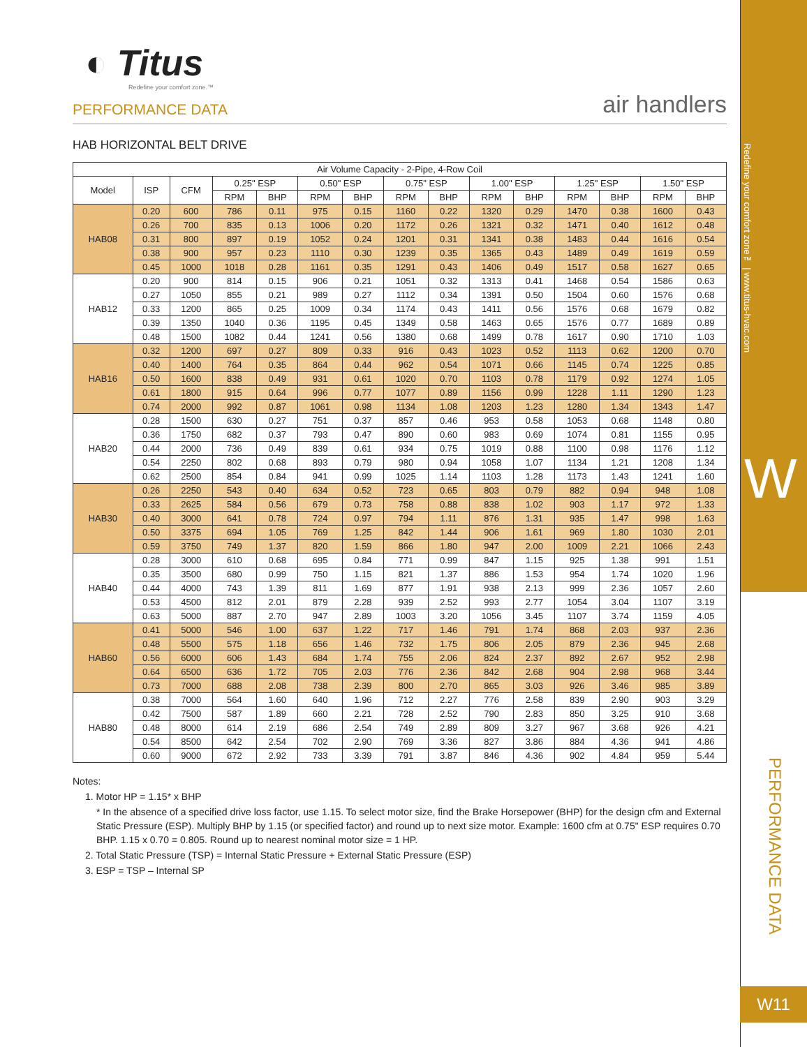◐ Titus
Redefine your comfort zone.™
PERFORMANCE DATA air handlers
HAB HORIZONTAL BELT DRIVE
| Air Volume Capacity - 2-Pipe, 4-Row Coil | | | | | | | | | | | | | | |
| --- | --- | --- | --- | --- | --- | --- | --- | --- | --- | --- | --- | --- | --- | --- |
| Model | ISP | CFM | 0.25" ESP | | 0.50" ESP | | 0.75" ESP | | 1.00" ESP | | 1.25" ESP | | 1.50" ESP | |
| | | | RPM | BHP | RPM | BHP | RPM | BHP | RPM | BHP | RPM | BHP | RPM | BHP |
| HAB08 | 0.20 | 600 | 786 | 0.11 | 975 | 0.15 | 1160 | 0.22 | 1320 | 0.29 | 1470 | 0.38 | 1600 | 0.43 |
| | 0.26 | 700 | 835 | 0.13 | 1006 | 0.20 | 1172 | 0.26 | 1321 | 0.32 | 1471 | 0.40 | 1612 | 0.48 |
| | 0.31 | 800 | 897 | 0.19 | 1052 | 0.24 | 1201 | 0.31 | 1341 | 0.38 | 1483 | 0.44 | 1616 | 0.54 |
| | 0.38 | 900 | 957 | 0.23 | 1110 | 0.30 | 1239 | 0.35 | 1365 | 0.43 | 1489 | 0.49 | 1619 | 0.59 |
| | 0.45 | 1000 | 1018 | 0.28 | 1161 | 0.35 | 1291 | 0.43 | 1406 | 0.49 | 1517 | 0.58 | 1627 | 0.65 |
| HAB12 | 0.20 | 900 | 814 | 0.15 | 906 | 0.21 | 1051 | 0.32 | 1313 | 0.41 | 1468 | 0.54 | 1586 | 0.63 |
| | 0.27 | 1050 | 855 | 0.21 | 989 | 0.27 | 1112 | 0.34 | 1391 | 0.50 | 1504 | 0.60 | 1576 | 0.68 |
| | 0.33 | 1200 | 865 | 0.25 | 1009 | 0.34 | 1174 | 0.43 | 1411 | 0.56 | 1576 | 0.68 | 1679 | 0.82 |
| | 0.39 | 1350 | 1040 | 0.36 | 1195 | 0.45 | 1349 | 0.58 | 1463 | 0.65 | 1576 | 0.77 | 1689 | 0.89 |
| | 0.48 | 1500 | 1082 | 0.44 | 1241 | 0.56 | 1380 | 0.68 | 1499 | 0.78 | 1617 | 0.90 | 1710 | 1.03 |
| HAB16 | 0.32 | 1200 | 697 | 0.27 | 809 | 0.33 | 916 | 0.43 | 1023 | 0.52 | 1113 | 0.62 | 1200 | 0.70 |
| | 0.40 | 1400 | 764 | 0.35 | 864 | 0.44 | 962 | 0.54 | 1071 | 0.66 | 1145 | 0.74 | 1225 | 0.85 |
| | 0.50 | 1600 | 838 | 0.49 | 931 | 0.61 | 1020 | 0.70 | 1103 | 0.78 | 1179 | 0.92 | 1274 | 1.05 |
| | 0.61 | 1800 | 915 | 0.64 | 996 | 0.77 | 1077 | 0.89 | 1156 | 0.99 | 1228 | 1.11 | 1290 | 1.23 |
| | 0.74 | 2000 | 992 | 0.87 | 1061 | 0.98 | 1134 | 1.08 | 1203 | 1.23 | 1280 | 1.34 | 1343 | 1.47 |
| HAB20 | 0.28 | 1500 | 630 | 0.27 | 751 | 0.37 | 857 | 0.46 | 953 | 0.58 | 1053 | 0.68 | 1148 | 0.80 |
| | 0.36 | 1750 | 682 | 0.37 | 793 | 0.47 | 890 | 0.60 | 983 | 0.69 | 1074 | 0.81 | 1155 | 0.95 |
| | 0.44 | 2000 | 736 | 0.49 | 839 | 0.61 | 934 | 0.75 | 1019 | 0.88 | 1100 | 0.98 | 1176 | 1.12 |
| | 0.54 | 2250 | 802 | 0.68 | 893 | 0.79 | 980 | 0.94 | 1058 | 1.07 | 1134 | 1.21 | 1208 | 1.34 |
| | 0.62 | 2500 | 854 | 0.84 | 941 | 0.99 | 1025 | 1.14 | 1103 | 1.28 | 1173 | 1.43 | 1241 | 1.60 |
| HAB30 | 0.26 | 2250 | 543 | 0.40 | 634 | 0.52 | 723 | 0.65 | 803 | 0.79 | 882 | 0.94 | 948 | 1.08 |
| | 0.33 | 2625 | 584 | 0.56 | 679 | 0.73 | 758 | 0.88 | 838 | 1.02 | 903 | 1.17 | 972 | 1.33 |
| | 0.40 | 3000 | 641 | 0.78 | 724 | 0.97 | 794 | 1.11 | 876 | 1.31 | 935 | 1.47 | 998 | 1.63 |
| | 0.50 | 3375 | 694 | 1.05 | 769 | 1.25 | 842 | 1.44 | 906 | 1.61 | 969 | 1.80 | 1030 | 2.01 |
| | 0.59 | 3750 | 749 | 1.37 | 820 | 1.59 | 866 | 1.80 | 947 | 2.00 | 1009 | 2.21 | 1066 | 2.43 |
| HAB40 | 0.28 | 3000 | 610 | 0.68 | 695 | 0.84 | 771 | 0.99 | 847 | 1.15 | 925 | 1.38 | 991 | 1.51 |
| | 0.35 | 3500 | 680 | 0.99 | 750 | 1.15 | 821 | 1.37 | 886 | 1.53 | 954 | 1.74 | 1020 | 1.96 |
| | 0.44 | 4000 | 743 | 1.39 | 811 | 1.69 | 877 | 1.91 | 938 | 2.13 | 999 | 2.36 | 1057 | 2.60 |
| | 0.53 | 4500 | 812 | 2.01 | 879 | 2.28 | 939 | 2.52 | 993 | 2.77 | 1054 | 3.04 | 1107 | 3.19 |
| | 0.63 | 5000 | 887 | 2.70 | 947 | 2.89 | 1003 | 3.20 | 1056 | 3.45 | 1107 | 3.74 | 1159 | 4.05 |
| HAB60 | 0.41 | 5000 | 546 | 1.00 | 637 | 1.22 | 717 | 1.46 | 791 | 1.74 | 868 | 2.03 | 937 | 2.36 |
| | 0.48 | 5500 | 575 | 1.18 | 656 | 1.46 | 732 | 1.75 | 806 | 2.05 | 879 | 2.36 | 945 | 2.68 |
| | 0.56 | 6000 | 606 | 1.43 | 684 | 1.74 | 755 | 2.06 | 824 | 2.37 | 892 | 2.67 | 952 | 2.98 |
| | 0.64 | 6500 | 636 | 1.72 | 705 | 2.03 | 776 | 2.36 | 842 | 2.68 | 904 | 2.98 | 968 | 3.44 |
| | 0.73 | 7000 | 688 | 2.08 | 738 | 2.39 | 800 | 2.70 | 865 | 3.03 | 926 | 3.46 | 985 | 3.89 |
| HAB80 | 0.38 | 7000 | 564 | 1.60 | 640 | 1.96 | 712 | 2.27 | 776 | 2.58 | 839 | 2.90 | 903 | 3.29 |
| | 0.42 | 7500 | 587 | 1.89 | 660 | 2.21 | 728 | 2.52 | 790 | 2.83 | 850 | 3.25 | 910 | 3.68 |
| | 0.48 | 8000 | 614 | 2.19 | 686 | 2.54 | 749 | 2.89 | 809 | 3.27 | 967 | 3.68 | 926 | 4.21 |
| | 0.54 | 8500 | 642 | 2.54 | 702 | 2.90 | 769 | 3.36 | 827 | 3.86 | 884 | 4.36 | 941 | 4.86 |
| | 0.60 | 9000 | 672 | 2.92 | 733 | 3.39 | 791 | 3.87 | 846 | 4.36 | 902 | 4.84 | 959 | 5.44 |
Notes:
1. Motor HP = 1.15* x BHP
* In the absence of a specified drive loss factor, use 1.15. To select motor size, find the Brake Horsepower (BHP) for the design cfm and External Static Pressure (ESP). Multiply BHP by 1.15 (or specified factor) and round up to next size motor. Example: 1600 cfm at 0.75" ESP requires 0.70 BHP. 1.15 x 0.70 = 0.805. Round up to nearest nominal motor size = 1 HP.
2. Total Static Pressure (TSP) = Internal Static Pressure + External Static Pressure (ESP)
3. ESP = TSP – Internal SP
Redefine your comfort zone™ | www.titus-hvac.com
W
PERFORMANCE DATA
W11